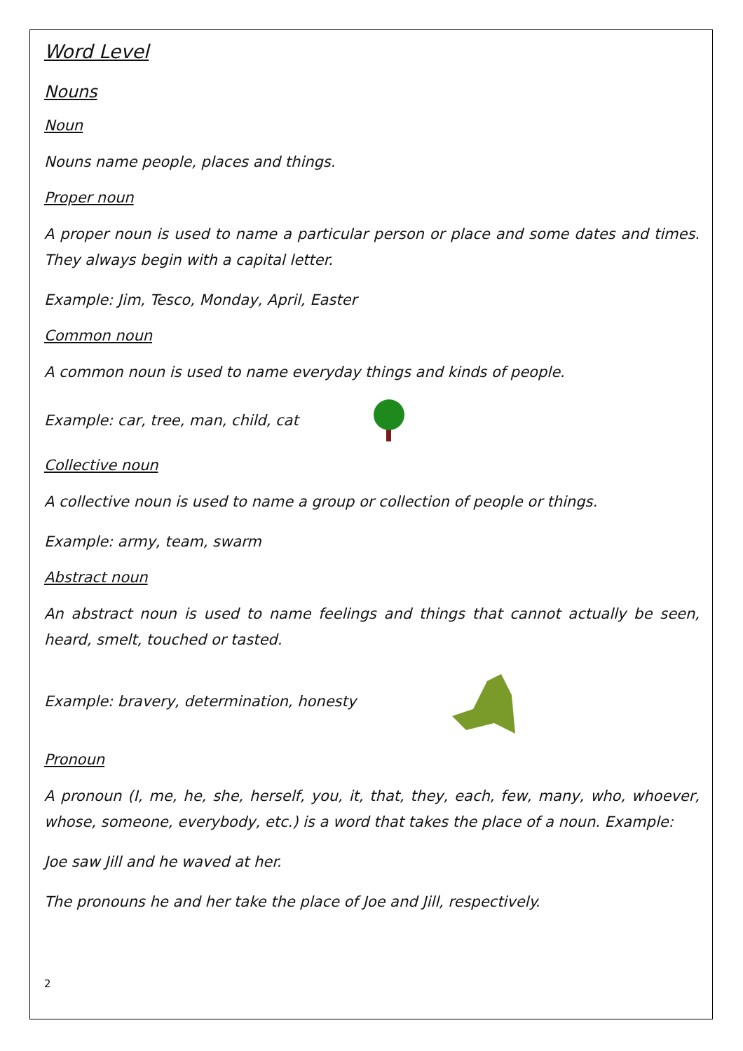Word Level
Nouns
Noun
Nouns name people, places and things.
Proper noun
A proper noun is used to name a particular person or place and some dates and times. They always begin with a capital letter.
Example: Jim, Tesco, Monday, April, Easter
Common noun
A common noun is used to name everyday things and kinds of people.
Example: car, tree, man, child, cat
Collective noun
A collective noun is used to name a group or collection of people or things.
Example: army, team, swarm
Abstract noun
An abstract noun is used to name feelings and things that cannot actually be seen, heard, smelt, touched or tasted.
Example: bravery, determination, honesty
Pronoun
A pronoun (I, me, he, she, herself, you, it, that, they, each, few, many, who, whoever, whose, someone, everybody, etc.) is a word that takes the place of a noun. Example:
Joe saw Jill and he waved at her.
The pronouns he and her take the place of Joe and Jill, respectively.
2